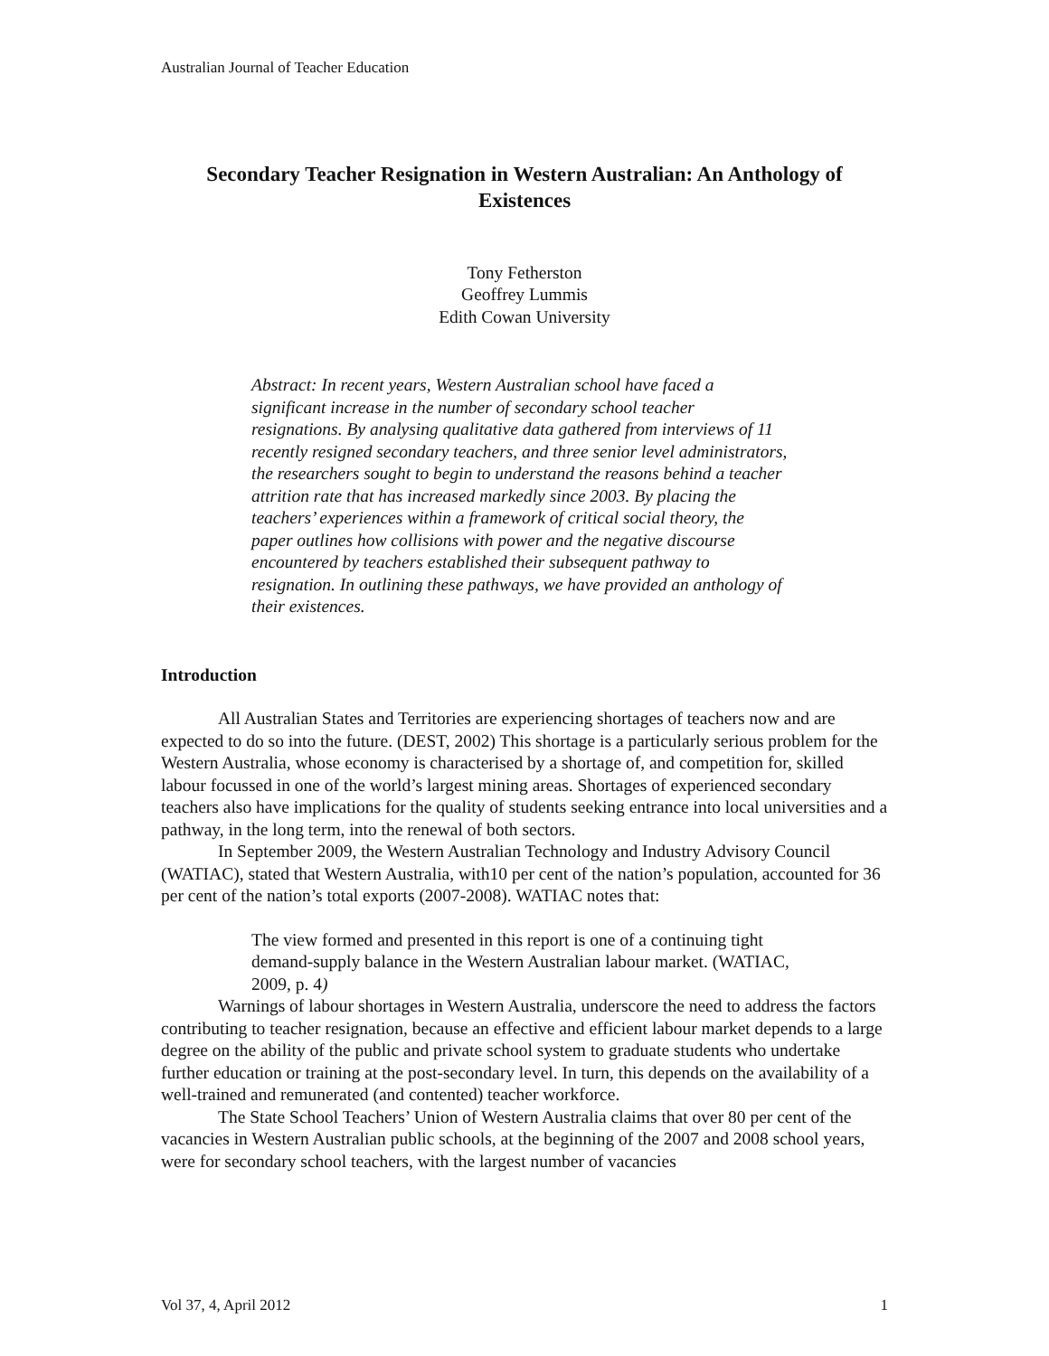Australian Journal of Teacher Education
Secondary Teacher Resignation in Western Australian: An Anthology of Existences
Tony Fetherston
Geoffrey Lummis
Edith Cowan University
Abstract: In recent years, Western Australian school have faced a significant increase in the number of secondary school teacher resignations. By analysing qualitative data gathered from interviews of 11 recently resigned secondary teachers, and three senior level administrators, the researchers sought to begin to understand the reasons behind a teacher attrition rate that has increased markedly since 2003. By placing the teachers’ experiences within a framework of critical social theory, the paper outlines how collisions with power and the negative discourse encountered by teachers established their subsequent pathway to resignation. In outlining these pathways, we have provided an anthology of their existences.
Introduction
All Australian States and Territories are experiencing shortages of teachers now and are expected to do so into the future. (DEST, 2002) This shortage is a particularly serious problem for the Western Australia, whose economy is characterised by a shortage of, and competition for, skilled labour focussed in one of the world’s largest mining areas. Shortages of experienced secondary teachers also have implications for the quality of students seeking entrance into local universities and a pathway, in the long term, into the renewal of both sectors.
In September 2009, the Western Australian Technology and Industry Advisory Council (WATIAC), stated that Western Australia, with10 per cent of the nation’s population, accounted for 36 per cent of the nation’s total exports (2007-2008). WATIAC notes that:
The view formed and presented in this report is one of a continuing tight demand-supply balance in the Western Australian labour market. (WATIAC, 2009, p. 4)
Warnings of labour shortages in Western Australia, underscore the need to address the factors contributing to teacher resignation, because an effective and efficient labour market depends to a large degree on the ability of the public and private school system to graduate students who undertake further education or training at the post-secondary level. In turn, this depends on the availability of a well-trained and remunerated (and contented) teacher workforce.
The State School Teachers’ Union of Western Australia claims that over 80 per cent of the vacancies in Western Australian public schools, at the beginning of the 2007 and 2008 school years, were for secondary school teachers, with the largest number of vacancies
Vol 37, 4, April 2012 1